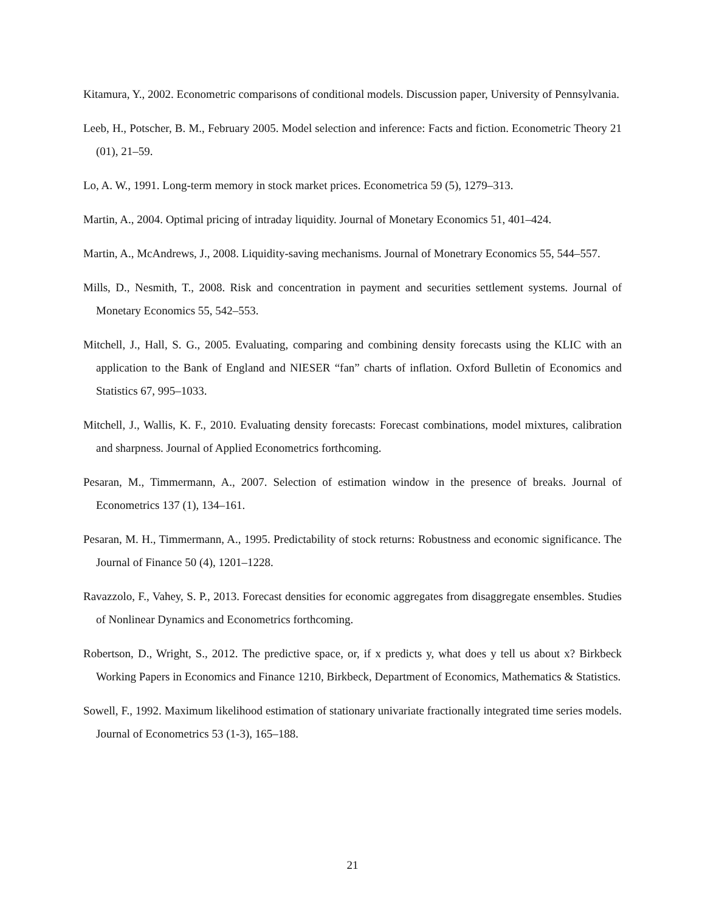Kitamura, Y., 2002. Econometric comparisons of conditional models. Discussion paper, University of Pennsylvania.
Leeb, H., Potscher, B. M., February 2005. Model selection and inference: Facts and fiction. Econometric Theory 21 (01), 21–59.
Lo, A. W., 1991. Long-term memory in stock market prices. Econometrica 59 (5), 1279–313.
Martin, A., 2004. Optimal pricing of intraday liquidity. Journal of Monetary Economics 51, 401–424.
Martin, A., McAndrews, J., 2008. Liquidity-saving mechanisms. Journal of Monetrary Economics 55, 544–557.
Mills, D., Nesmith, T., 2008. Risk and concentration in payment and securities settlement systems. Journal of Monetary Economics 55, 542–553.
Mitchell, J., Hall, S. G., 2005. Evaluating, comparing and combining density forecasts using the KLIC with an application to the Bank of England and NIESER “fan” charts of inflation. Oxford Bulletin of Economics and Statistics 67, 995–1033.
Mitchell, J., Wallis, K. F., 2010. Evaluating density forecasts: Forecast combinations, model mixtures, calibration and sharpness. Journal of Applied Econometrics forthcoming.
Pesaran, M., Timmermann, A., 2007. Selection of estimation window in the presence of breaks. Journal of Econometrics 137 (1), 134–161.
Pesaran, M. H., Timmermann, A., 1995. Predictability of stock returns: Robustness and economic significance. The Journal of Finance 50 (4), 1201–1228.
Ravazzolo, F., Vahey, S. P., 2013. Forecast densities for economic aggregates from disaggregate ensembles. Studies of Nonlinear Dynamics and Econometrics forthcoming.
Robertson, D., Wright, S., 2012. The predictive space, or, if x predicts y, what does y tell us about x? Birkbeck Working Papers in Economics and Finance 1210, Birkbeck, Department of Economics, Mathematics & Statistics.
Sowell, F., 1992. Maximum likelihood estimation of stationary univariate fractionally integrated time series models. Journal of Econometrics 53 (1-3), 165–188.
21